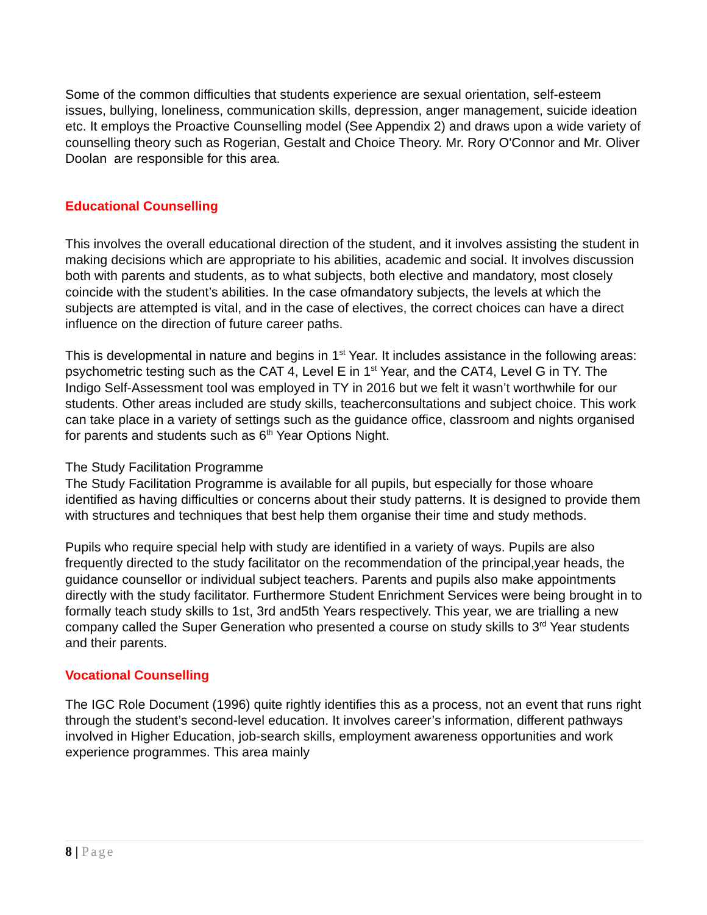Some of the common difficulties that students experience are sexual orientation, self-esteem issues, bullying, loneliness, communication skills, depression, anger management, suicide ideation etc. It employs the Proactive Counselling model (See Appendix 2) and draws upon a wide variety of counselling theory such as Rogerian, Gestalt and Choice Theory. Mr. Rory O'Connor and Mr. Oliver Doolan are responsible for this area.
Educational Counselling
This involves the overall educational direction of the student, and it involves assisting the student in making decisions which are appropriate to his abilities, academic and social. It involves discussion both with parents and students, as to what subjects, both elective and mandatory, most closely coincide with the student’s abilities. In the case ofmandatory subjects, the levels at which the subjects are attempted is vital, and in the case of electives, the correct choices can have a direct influence on the direction of future career paths.
This is developmental in nature and begins in 1<sup>st</sup> Year. It includes assistance in the following areas: psychometric testing such as the CAT 4, Level E in 1<sup>st</sup> Year, and the CAT4, Level G in TY. The Indigo Self-Assessment tool was employed in TY in 2016 but we felt it wasn’t worthwhile for our students. Other areas included are study skills, teacherconsultations and subject choice. This work can take place in a variety of settings such as the guidance office, classroom and nights organised for parents and students such as 6<sup>th</sup> Year Options Night.
The Study Facilitation Programme
The Study Facilitation Programme is available for all pupils, but especially for those whoare identified as having difficulties or concerns about their study patterns. It is designed to provide them with structures and techniques that best help them organise their time and study methods.
Pupils who require special help with study are identified in a variety of ways. Pupils are also frequently directed to the study facilitator on the recommendation of the principal,year heads, the guidance counsellor or individual subject teachers. Parents and pupils also make appointments directly with the study facilitator. Furthermore Student Enrichment Services were being brought in to formally teach study skills to 1st, 3rd and5th Years respectively. This year, we are trialling a new company called the Super Generation who presented a course on study skills to 3<sup>rd</sup> Year students and their parents.
Vocational Counselling
The IGC Role Document (1996) quite rightly identifies this as a process, not an event that runs right through the student’s second-level education. It involves career’s information, different pathways involved in Higher Education, job-search skills, employment awareness opportunities and work experience programmes. This area mainly
8 | Page